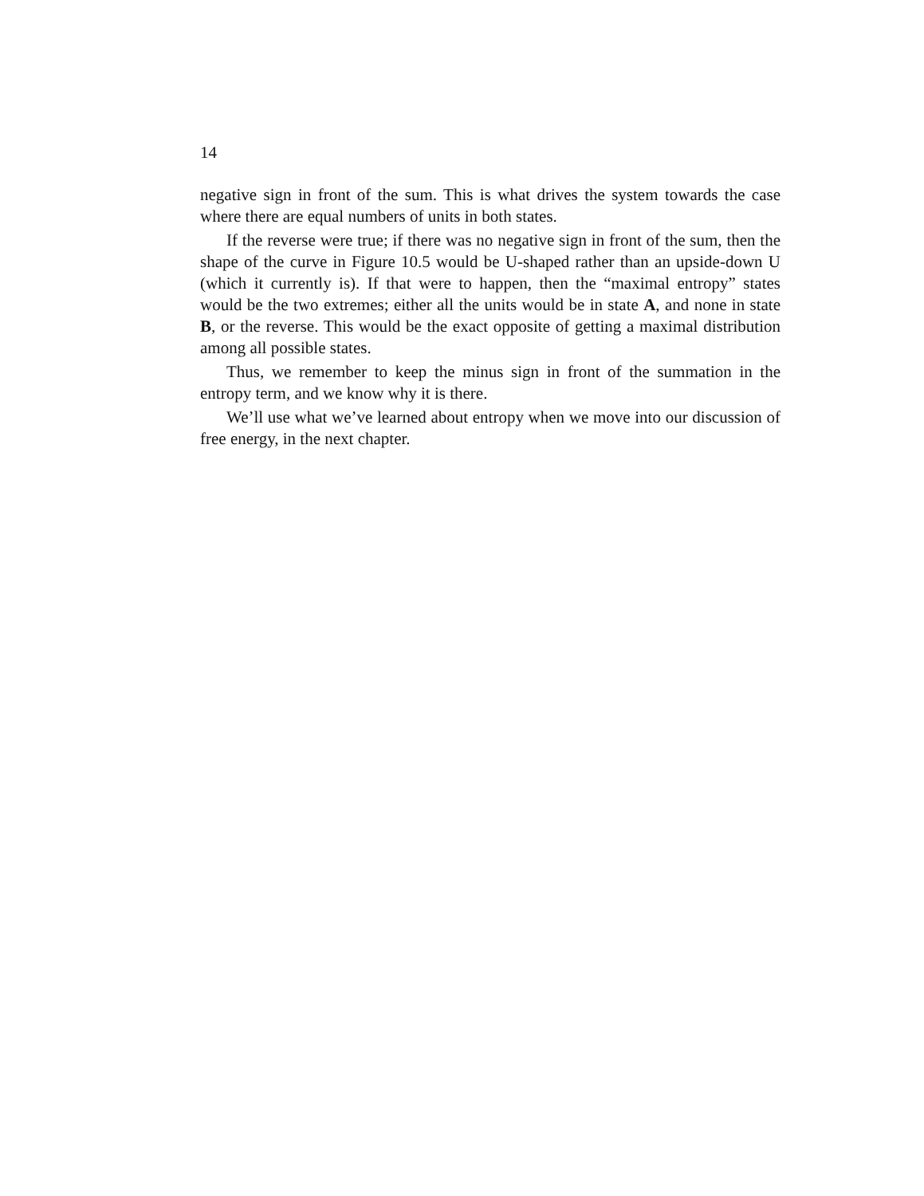14
negative sign in front of the sum. This is what drives the system towards the case where there are equal numbers of units in both states.
If the reverse were true; if there was no negative sign in front of the sum, then the shape of the curve in Figure 10.5 would be U-shaped rather than an upside-down U (which it currently is). If that were to happen, then the “maximal entropy” states would be the two extremes; either all the units would be in state A, and none in state B, or the reverse. This would be the exact opposite of getting a maximal distribution among all possible states.
Thus, we remember to keep the minus sign in front of the summation in the entropy term, and we know why it is there.
We’ll use what we’ve learned about entropy when we move into our discussion of free energy, in the next chapter.